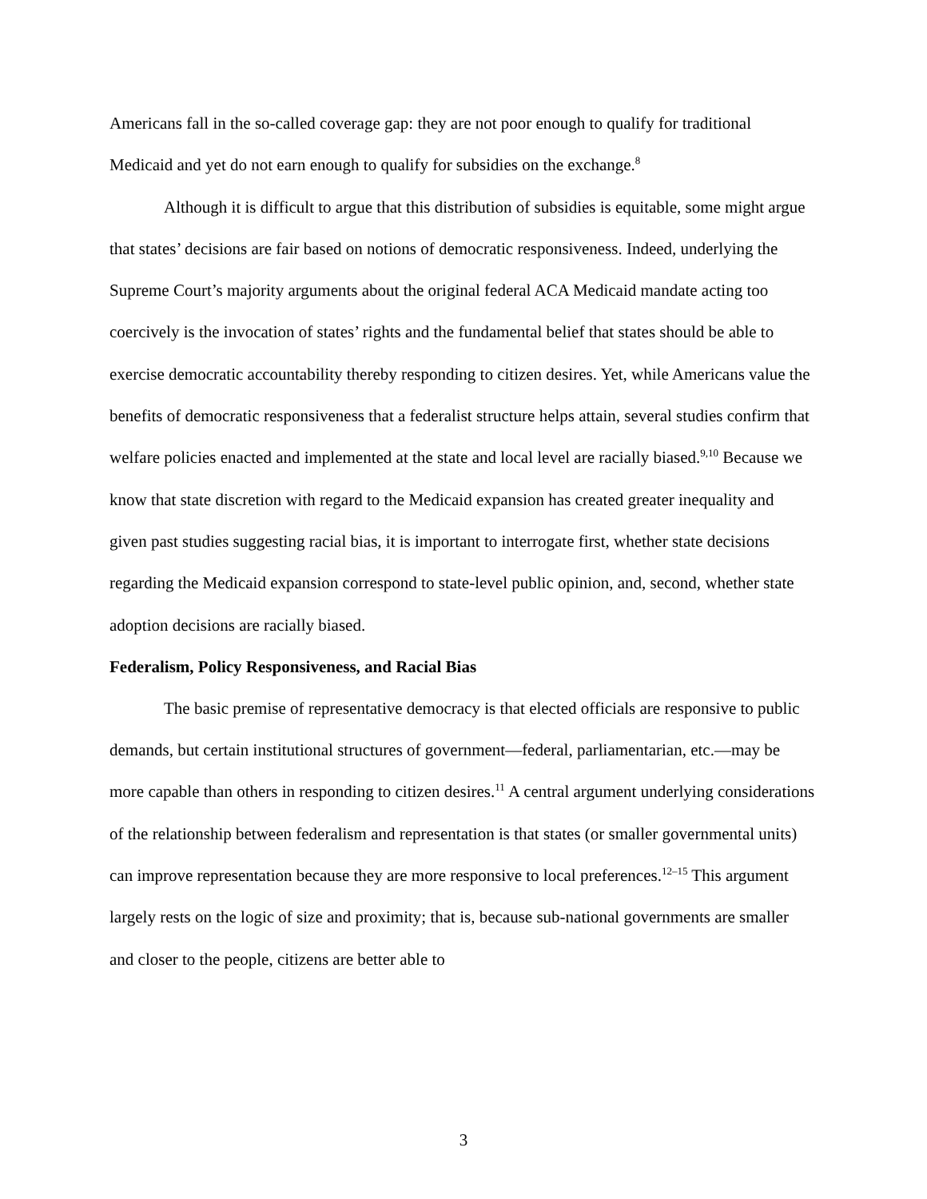Americans fall in the so-called coverage gap: they are not poor enough to qualify for traditional Medicaid and yet do not earn enough to qualify for subsidies on the exchange.<sup>8</sup>
Although it is difficult to argue that this distribution of subsidies is equitable, some might argue that states’ decisions are fair based on notions of democratic responsiveness. Indeed, underlying the Supreme Court’s majority arguments about the original federal ACA Medicaid mandate acting too coercively is the invocation of states’ rights and the fundamental belief that states should be able to exercise democratic accountability thereby responding to citizen desires. Yet, while Americans value the benefits of democratic responsiveness that a federalist structure helps attain, several studies confirm that welfare policies enacted and implemented at the state and local level are racially biased.<sup>9,10</sup> Because we know that state discretion with regard to the Medicaid expansion has created greater inequality and given past studies suggesting racial bias, it is important to interrogate first, whether state decisions regarding the Medicaid expansion correspond to state-level public opinion, and, second, whether state adoption decisions are racially biased.
Federalism, Policy Responsiveness, and Racial Bias
The basic premise of representative democracy is that elected officials are responsive to public demands, but certain institutional structures of government—federal, parliamentarian, etc.—may be more capable than others in responding to citizen desires.<sup>11</sup> A central argument underlying considerations of the relationship between federalism and representation is that states (or smaller governmental units) can improve representation because they are more responsive to local preferences.<sup>12–15</sup> This argument largely rests on the logic of size and proximity; that is, because sub-national governments are smaller and closer to the people, citizens are better able to
3